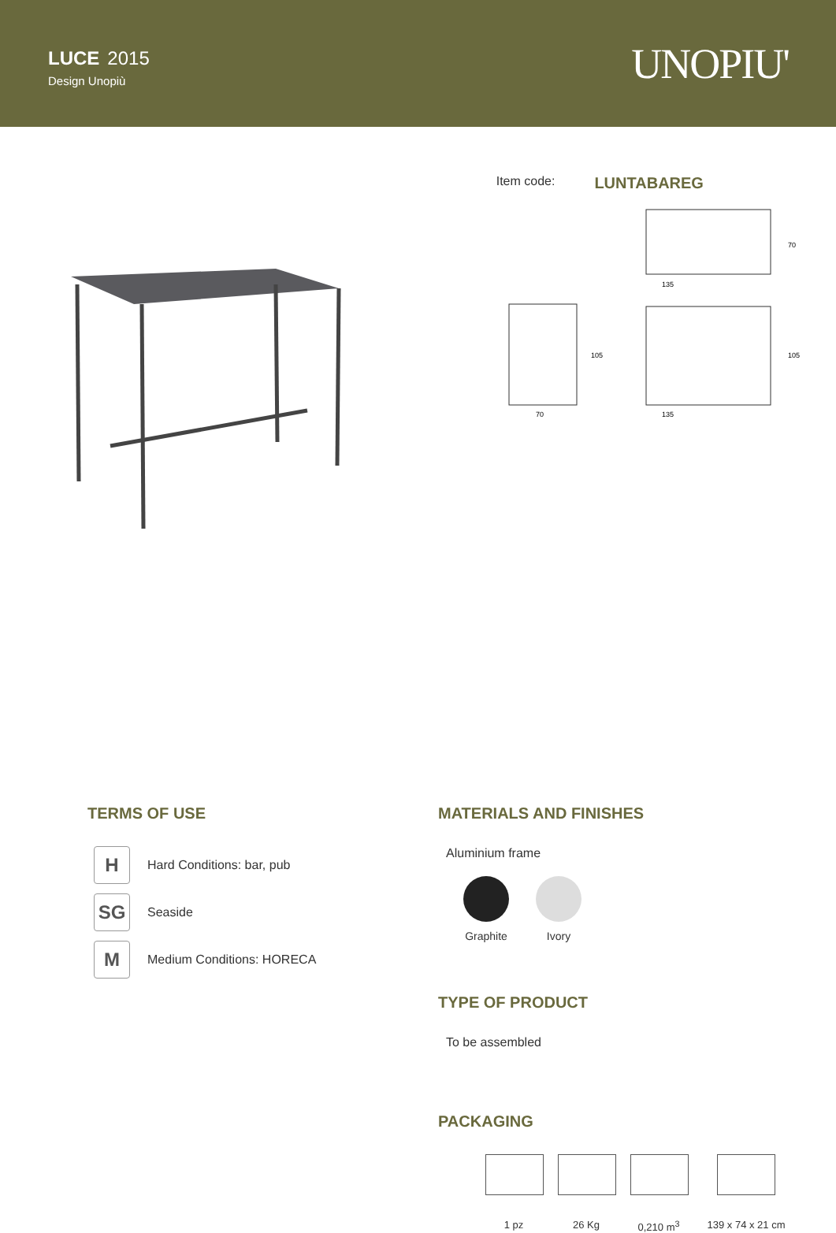LUCE 2015
Design Unopiù
UNOPIU'
Item code: LUNTABAREG
135
70
135
105
105
70
TERMS OF USE
H Hard Conditions: bar, pub
SG Seaside
M Medium Conditions: HORECA
MATERIALS AND FINISHES
Aluminium frame
Graphite Ivory
TYPE OF PRODUCT
To be assembled
PACKAGING
1 pz 26 Kg 0,210 m<sup>3</sup> 139 x 74 x 21 cm